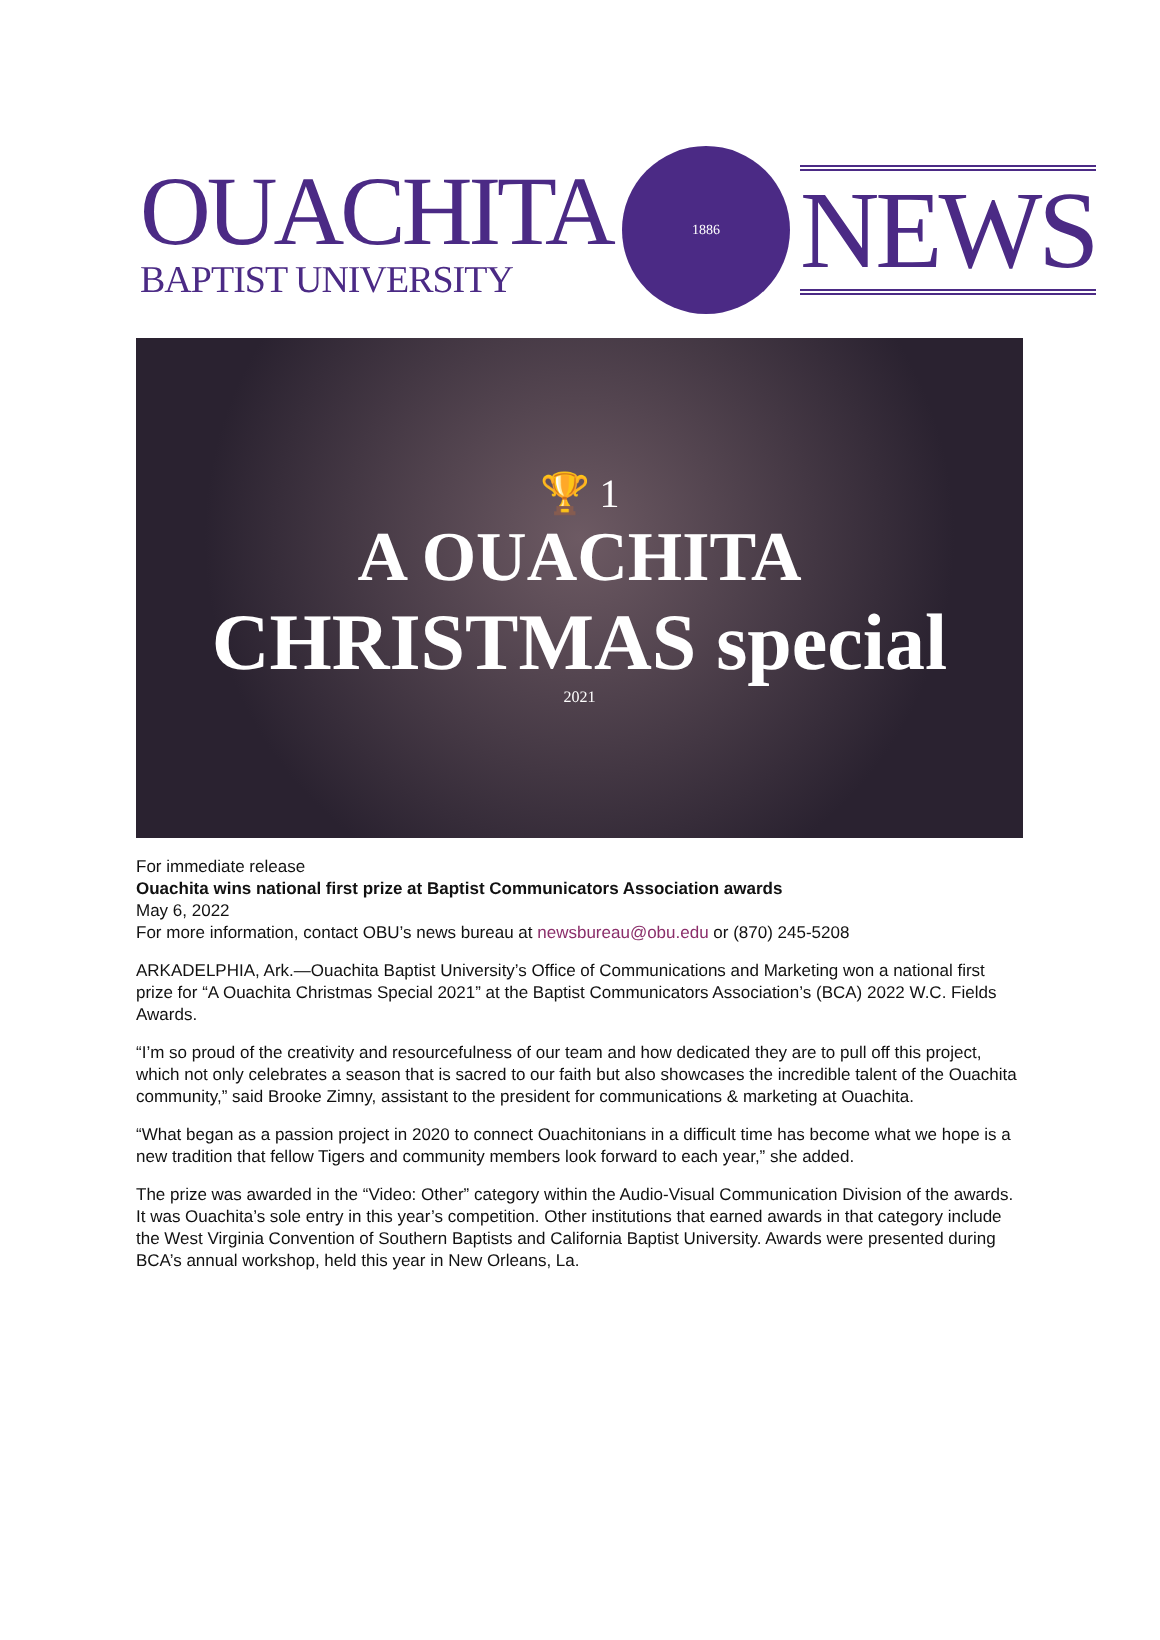OUACHITA
BAPTIST UNIVERSITY
1886
NEWS
🏆 1
A OUACHITA
CHRISTMAS special
2021
For immediate release
Ouachita wins national first prize at Baptist Communicators Association awards
May 6, 2022
For more information, contact OBU’s news bureau at newsbureau@obu.edu or (870) 245-5208
ARKADELPHIA, Ark.—Ouachita Baptist University’s Office of Communications and Marketing won a national first prize for “A Ouachita Christmas Special 2021” at the Baptist Communicators Association’s (BCA) 2022 W.C. Fields Awards.
“I’m so proud of the creativity and resourcefulness of our team and how dedicated they are to pull off this project, which not only celebrates a season that is sacred to our faith but also showcases the incredible talent of the Ouachita community,” said Brooke Zimny, assistant to the president for communications & marketing at Ouachita.
“What began as a passion project in 2020 to connect Ouachitonians in a difficult time has become what we hope is a new tradition that fellow Tigers and community members look forward to each year,” she added.
The prize was awarded in the “Video: Other” category within the Audio-Visual Communication Division of the awards. It was Ouachita’s sole entry in this year’s competition. Other institutions that earned awards in that category include the West Virginia Convention of Southern Baptists and California Baptist University. Awards were presented during BCA’s annual workshop, held this year in New Orleans, La.